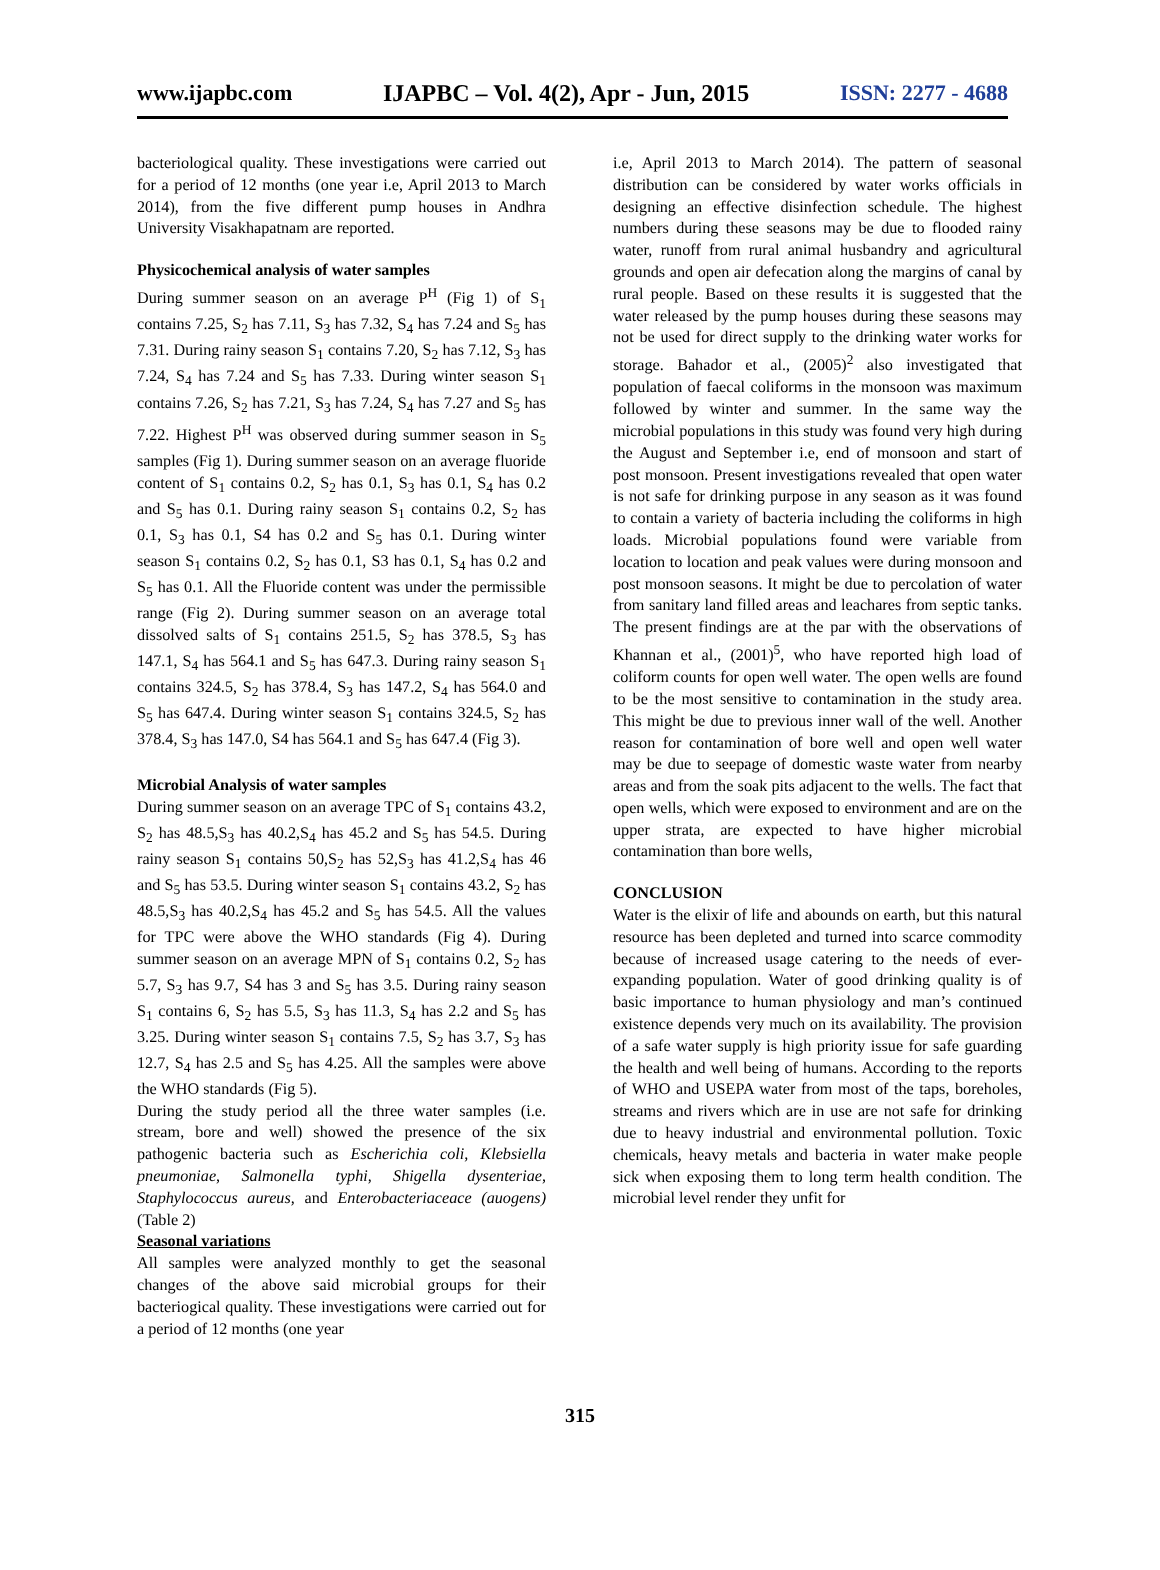www.ijapbc.com IJAPBC – Vol. 4(2), Apr - Jun, 2015 ISSN: 2277 - 4688
bacteriological quality. These investigations were carried out for a period of 12 months (one year i.e, April 2013 to March 2014), from the five different pump houses in Andhra University Visakhapatnam are reported.
Physicochemical analysis of water samples
During summer season on an average P<sup>H</sup> (Fig 1) of S<sub>1</sub> contains 7.25, S<sub>2</sub> has 7.11, S<sub>3</sub> has 7.32, S<sub>4</sub> has 7.24 and S<sub>5</sub> has 7.31. During rainy season S<sub>1</sub> contains 7.20, S<sub>2</sub> has 7.12, S<sub>3</sub> has 7.24, S<sub>4</sub> has 7.24 and S<sub>5</sub> has 7.33. During winter season S<sub>1</sub> contains 7.26, S<sub>2</sub> has 7.21, S<sub>3</sub> has 7.24, S<sub>4</sub> has 7.27 and S<sub>5</sub> has 7.22. Highest P<sup>H</sup> was observed during summer season in S<sub>5</sub> samples (Fig 1). During summer season on an average fluoride content of S<sub>1</sub> contains 0.2, S<sub>2</sub> has 0.1, S<sub>3</sub> has 0.1, S<sub>4</sub> has 0.2 and S<sub>5</sub> has 0.1. During rainy season S<sub>1</sub> contains 0.2, S<sub>2</sub> has 0.1, S<sub>3</sub> has 0.1, S4 has 0.2 and S<sub>5</sub> has 0.1. During winter season S<sub>1</sub> contains 0.2, S<sub>2</sub> has 0.1, S3 has 0.1, S<sub>4</sub> has 0.2 and S<sub>5</sub> has 0.1. All the Fluoride content was under the permissible range (Fig 2). During summer season on an average total dissolved salts of S<sub>1</sub> contains 251.5, S<sub>2</sub> has 378.5, S<sub>3</sub> has 147.1, S<sub>4</sub> has 564.1 and S<sub>5</sub> has 647.3. During rainy season S<sub>1</sub> contains 324.5, S<sub>2</sub> has 378.4, S<sub>3</sub> has 147.2, S<sub>4</sub> has 564.0 and S<sub>5</sub> has 647.4. During winter season S<sub>1</sub> contains 324.5, S<sub>2</sub> has 378.4, S<sub>3</sub> has 147.0, S4 has 564.1 and S<sub>5</sub> has 647.4 (Fig 3).
Microbial Analysis of water samples
During summer season on an average TPC of S<sub>1</sub> contains 43.2, S<sub>2</sub> has 48.5,S<sub>3</sub> has 40.2,S<sub>4</sub> has 45.2 and S<sub>5</sub> has 54.5. During rainy season S<sub>1</sub> contains 50,S<sub>2</sub> has 52,S<sub>3</sub> has 41.2,S<sub>4</sub> has 46 and S<sub>5</sub> has 53.5. During winter season S<sub>1</sub> contains 43.2, S<sub>2</sub> has 48.5,S<sub>3</sub> has 40.2,S<sub>4</sub> has 45.2 and S<sub>5</sub> has 54.5. All the values for TPC were above the WHO standards (Fig 4). During summer season on an average MPN of S<sub>1</sub> contains 0.2, S<sub>2</sub> has 5.7, S<sub>3</sub> has 9.7, S4 has 3 and S<sub>5</sub> has 3.5. During rainy season S<sub>1</sub> contains 6, S<sub>2</sub> has 5.5, S<sub>3</sub> has 11.3, S<sub>4</sub> has 2.2 and S<sub>5</sub> has 3.25. During winter season S<sub>1</sub> contains 7.5, S<sub>2</sub> has 3.7, S<sub>3</sub> has 12.7, S<sub>4</sub> has 2.5 and S<sub>5</sub> has 4.25. All the samples were above the WHO standards (Fig 5).
During the study period all the three water samples (i.e. stream, bore and well) showed the presence of the six pathogenic bacteria such as Escherichia coli, Klebsiella pneumoniae, Salmonella typhi, Shigella dysenteriae, Staphylococcus aureus, and Enterobacteriaceace (auogens) (Table 2)
Seasonal variations
All samples were analyzed monthly to get the seasonal changes of the above said microbial groups for their bacteriogical quality. These investigations were carried out for a period of 12 months (one year
i.e, April 2013 to March 2014). The pattern of seasonal distribution can be considered by water works officials in designing an effective disinfection schedule. The highest numbers during these seasons may be due to flooded rainy water, runoff from rural animal husbandry and agricultural grounds and open air defecation along the margins of canal by rural people. Based on these results it is suggested that the water released by the pump houses during these seasons may not be used for direct supply to the drinking water works for storage. Bahador et al., (2005)<sup>2</sup> also investigated that population of faecal coliforms in the monsoon was maximum followed by winter and summer. In the same way the microbial populations in this study was found very high during the August and September i.e, end of monsoon and start of post monsoon. Present investigations revealed that open water is not safe for drinking purpose in any season as it was found to contain a variety of bacteria including the coliforms in high loads. Microbial populations found were variable from location to location and peak values were during monsoon and post monsoon seasons. It might be due to percolation of water from sanitary land filled areas and leachares from septic tanks. The present findings are at the par with the observations of Khannan et al., (2001)<sup>5</sup>, who have reported high load of coliform counts for open well water. The open wells are found to be the most sensitive to contamination in the study area. This might be due to previous inner wall of the well. Another reason for contamination of bore well and open well water may be due to seepage of domestic waste water from nearby areas and from the soak pits adjacent to the wells. The fact that open wells, which were exposed to environment and are on the upper strata, are expected to have higher microbial contamination than bore wells,
CONCLUSION
Water is the elixir of life and abounds on earth, but this natural resource has been depleted and turned into scarce commodity because of increased usage catering to the needs of ever-expanding population. Water of good drinking quality is of basic importance to human physiology and man’s continued existence depends very much on its availability. The provision of a safe water supply is high priority issue for safe guarding the health and well being of humans. According to the reports of WHO and USEPA water from most of the taps, boreholes, streams and rivers which are in use are not safe for drinking due to heavy industrial and environmental pollution. Toxic chemicals, heavy metals and bacteria in water make people sick when exposing them to long term health condition. The microbial level render they unfit for
315